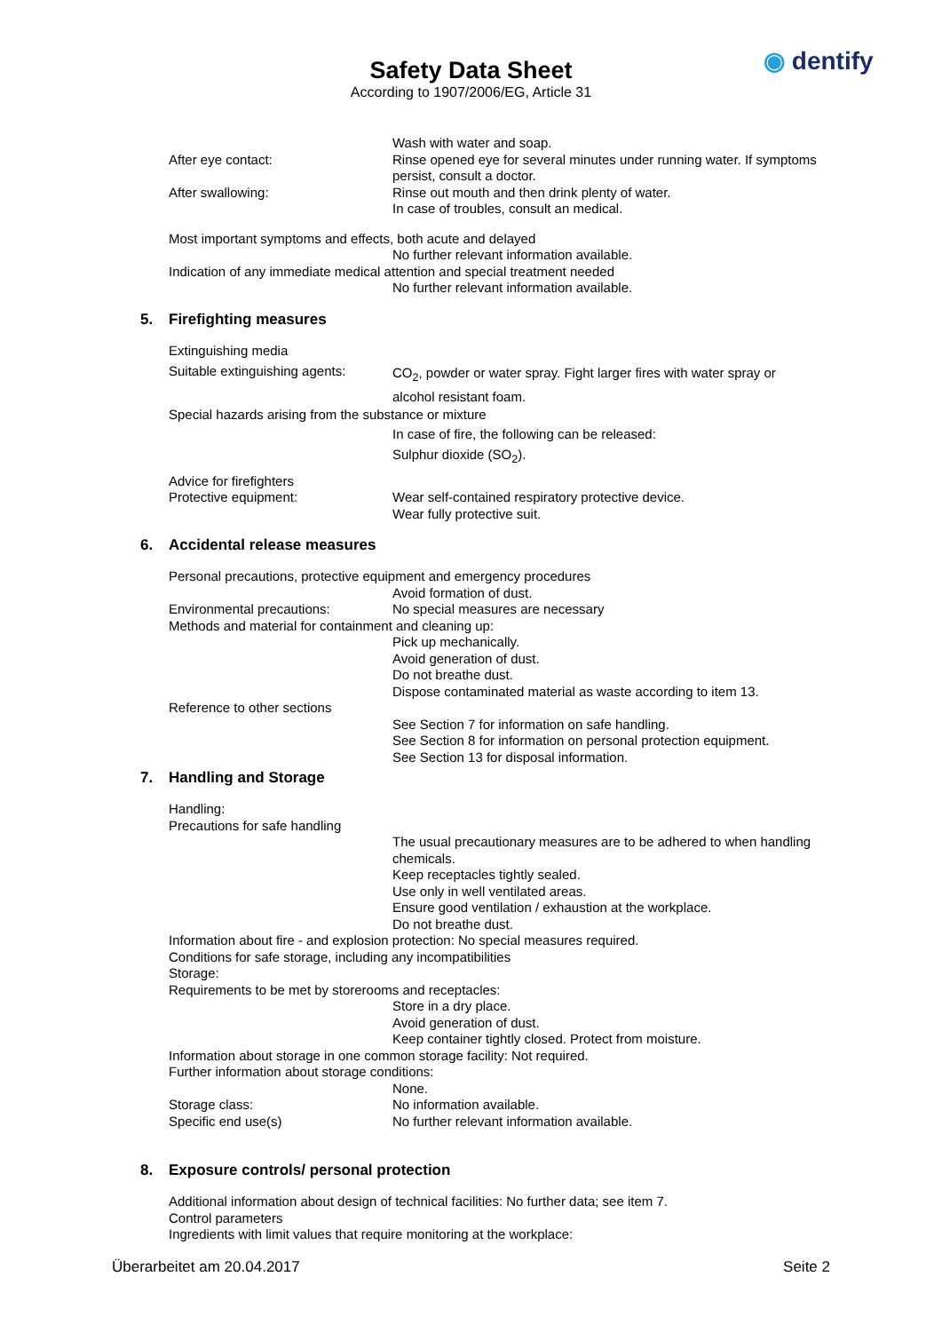Safety Data Sheet
According to 1907/2006/EG, Article 31
◉ dentify
Wash with water and soap.
After eye contact: Rinse opened eye for several minutes under running water. If symptoms persist, consult a doctor.
After swallowing: Rinse out mouth and then drink plenty of water.
In case of troubles, consult an medical.
Most important symptoms and effects, both acute and delayed
No further relevant information available.
Indication of any immediate medical attention and special treatment needed
No further relevant information available.
5. Firefighting measures
Extinguishing media
Suitable extinguishing agents:
CO<sub>2</sub>, powder or water spray. Fight larger fires with water spray or alcohol resistant foam.
Special hazards arising from the substance or mixture
In case of fire, the following can be released:
Sulphur dioxide (SO<sub>2</sub>).
Advice for firefighters
Protective equipment: Wear self-contained respiratory protective device.
Wear fully protective suit.
6. Accidental release measures
Personal precautions, protective equipment and emergency procedures
Avoid formation of dust.
Environmental precautions: No special measures are necessary
Methods and material for containment and cleaning up:
Pick up mechanically.
Avoid generation of dust.
Do not breathe dust.
Dispose contaminated material as waste according to item 13.
Reference to other sections
See Section 7 for information on safe handling.
See Section 8 for information on personal protection equipment.
See Section 13 for disposal information.
7. Handling and Storage
Handling:
Precautions for safe handling
The usual precautionary measures are to be adhered to when handling chemicals.
Keep receptacles tightly sealed.
Use only in well ventilated areas.
Ensure good ventilation / exhaustion at the workplace.
Do not breathe dust.
Information about fire - and explosion protection: No special measures required.
Conditions for safe storage, including any incompatibilities
Storage:
Requirements to be met by storerooms and receptacles:
Store in a dry place.
Avoid generation of dust.
Keep container tightly closed. Protect from moisture.
Information about storage in one common storage facility: Not required.
Further information about storage conditions:
None.
Storage class: No information available.
Specific end use(s) No further relevant information available.
8. Exposure controls/ personal protection
Additional information about design of technical facilities: No further data; see item 7.
Control parameters
Ingredients with limit values that require monitoring at the workplace:
Überarbeitet am 20.04.2017 Seite 2